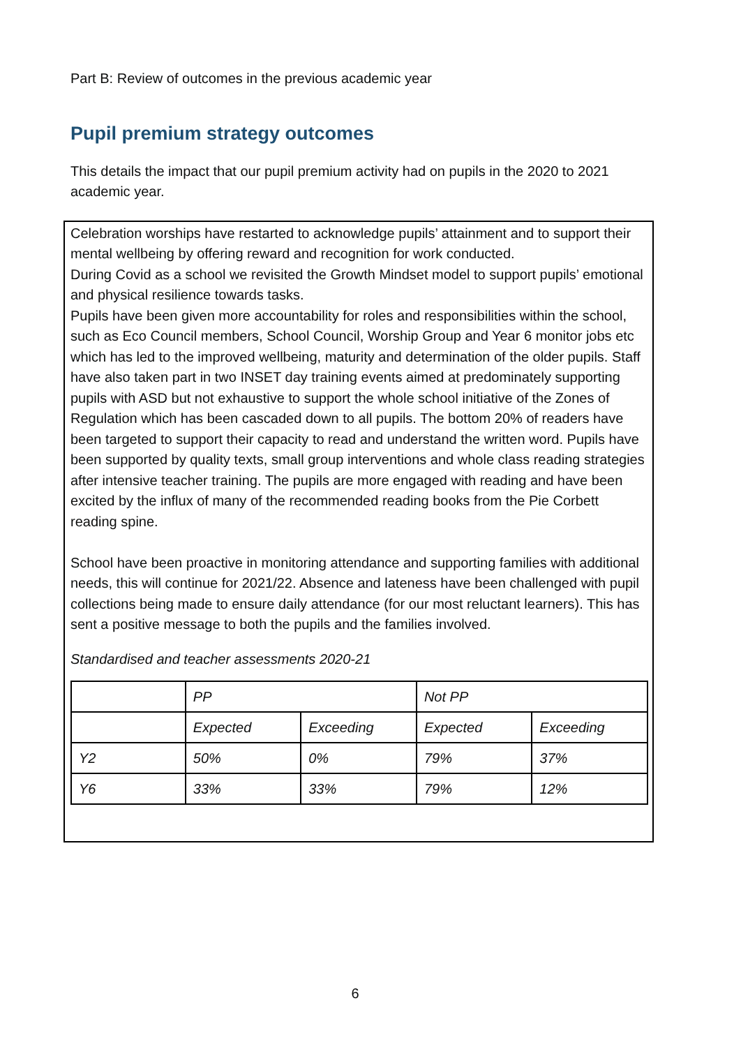Part B: Review of outcomes in the previous academic year
Pupil premium strategy outcomes
This details the impact that our pupil premium activity had on pupils in the 2020 to 2021 academic year.
Celebration worships have restarted to acknowledge pupils’ attainment and to support their mental wellbeing by offering reward and recognition for work conducted.
During Covid as a school we revisited the Growth Mindset model to support pupils’ emotional and physical resilience towards tasks.
Pupils have been given more accountability for roles and responsibilities within the school, such as Eco Council members, School Council, Worship Group and Year 6 monitor jobs etc which has led to the improved wellbeing, maturity and determination of the older pupils. Staff have also taken part in two INSET day training events aimed at predominately supporting pupils with ASD but not exhaustive to support the whole school initiative of the Zones of Regulation which has been cascaded down to all pupils. The bottom 20% of readers have been targeted to support their capacity to read and understand the written word. Pupils have been supported by quality texts, small group interventions and whole class reading strategies after intensive teacher training. The pupils are more engaged with reading and have been excited by the influx of many of the recommended reading books from the Pie Corbett reading spine.
School have been proactive in monitoring attendance and supporting families with additional needs, this will continue for 2021/22. Absence and lateness have been challenged with pupil collections being made to ensure daily attendance (for our most reluctant learners). This has sent a positive message to both the pupils and the families involved.
Standardised and teacher assessments 2020-21
| | PP | | Not PP | |
| | Expected | Exceeding | Expected | Exceeding |
| Y2 | 50% | 0% | 79% | 37% |
| Y6 | 33% | 33% | 79% | 12% |
6